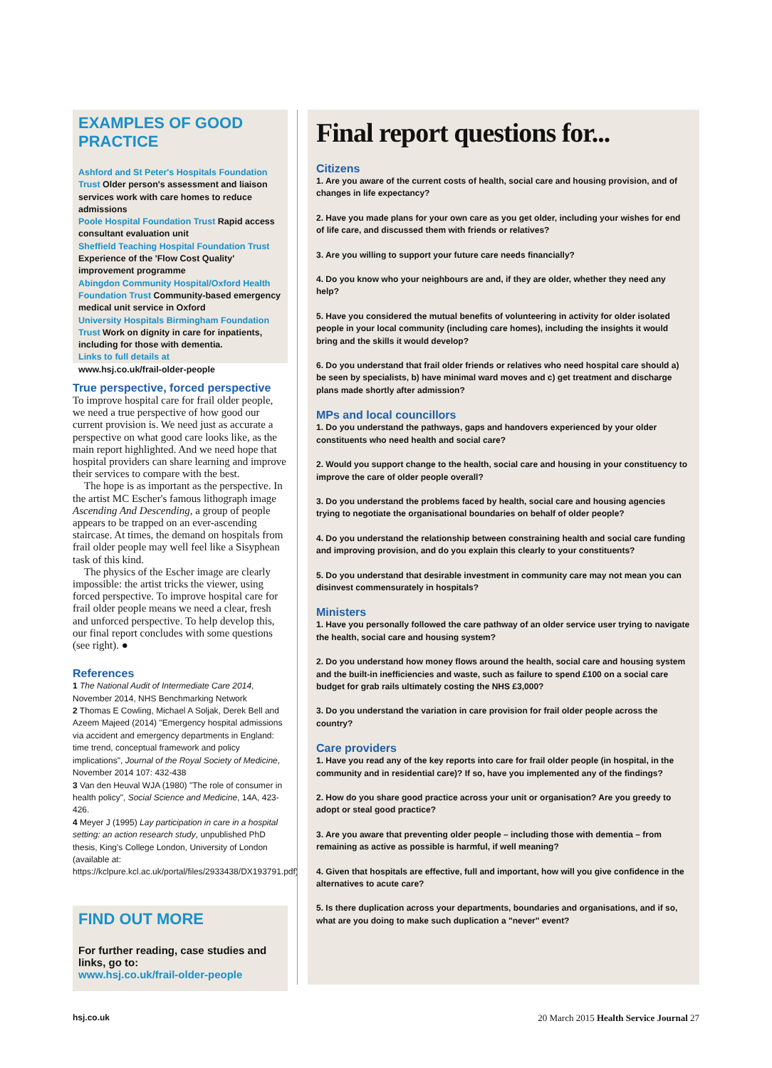EXAMPLES OF GOOD PRACTICE
Ashford and St Peter's Hospitals Foundation Trust Older person's assessment and liaison services work with care homes to reduce admissions
Poole Hospital Foundation Trust Rapid access consultant evaluation unit
Sheffield Teaching Hospital Foundation Trust Experience of the 'Flow Cost Quality' improvement programme
Abingdon Community Hospital/Oxford Health Foundation Trust Community-based emergency medical unit service in Oxford
University Hospitals Birmingham Foundation Trust Work on dignity in care for inpatients, including for those with dementia.
Links to full details at
www.hsj.co.uk/frail-older-people
True perspective, forced perspective
To improve hospital care for frail older people, we need a true perspective of how good our current provision is. We need just as accurate a perspective on what good care looks like, as the main report highlighted. And we need hope that hospital providers can share learning and improve their services to compare with the best.
The hope is as important as the perspective. In the artist MC Escher's famous lithograph image Ascending And Descending, a group of people appears to be trapped on an ever-ascending staircase. At times, the demand on hospitals from frail older people may well feel like a Sisyphean task of this kind.
The physics of the Escher image are clearly impossible: the artist tricks the viewer, using forced perspective. To improve hospital care for frail older people means we need a clear, fresh and unforced perspective. To help develop this, our final report concludes with some questions (see right). ●
References
1 The National Audit of Intermediate Care 2014, November 2014, NHS Benchmarking Network
2 Thomas E Cowling, Michael A Soljak, Derek Bell and Azeem Majeed (2014) "Emergency hospital admissions via accident and emergency departments in England: time trend, conceptual framework and policy implications", Journal of the Royal Society of Medicine, November 2014 107: 432-438
3 Van den Heuval WJA (1980) "The role of consumer in health policy", Social Science and Medicine, 14A, 423-426.
4 Meyer J (1995) Lay participation in care in a hospital setting: an action research study, unpublished PhD thesis, King's College London, University of London (available at: https://kclpure.kcl.ac.uk/portal/files/2933438/DX193791.pdf)
FIND OUT MORE
For further reading, case studies and links, go to:
www.hsj.co.uk/frail-older-people
Final report questions for...
Citizens
1. Are you aware of the current costs of health, social care and housing provision, and of changes in life expectancy?
2. Have you made plans for your own care as you get older, including your wishes for end of life care, and discussed them with friends or relatives?
3. Are you willing to support your future care needs financially?
4. Do you know who your neighbours are and, if they are older, whether they need any help?
5. Have you considered the mutual benefits of volunteering in activity for older isolated people in your local community (including care homes), including the insights it would bring and the skills it would develop?
6. Do you understand that frail older friends or relatives who need hospital care should a) be seen by specialists, b) have minimal ward moves and c) get treatment and discharge plans made shortly after admission?
MPs and local councillors
1. Do you understand the pathways, gaps and handovers experienced by your older constituents who need health and social care?
2. Would you support change to the health, social care and housing in your constituency to improve the care of older people overall?
3. Do you understand the problems faced by health, social care and housing agencies trying to negotiate the organisational boundaries on behalf of older people?
4. Do you understand the relationship between constraining health and social care funding and improving provision, and do you explain this clearly to your constituents?
5. Do you understand that desirable investment in community care may not mean you can disinvest commensurately in hospitals?
Ministers
1. Have you personally followed the care pathway of an older service user trying to navigate the health, social care and housing system?
2. Do you understand how money flows around the health, social care and housing system and the built-in inefficiencies and waste, such as failure to spend £100 on a social care budget for grab rails ultimately costing the NHS £3,000?
3. Do you understand the variation in care provision for frail older people across the country?
Care providers
1. Have you read any of the key reports into care for frail older people (in hospital, in the community and in residential care)? If so, have you implemented any of the findings?
2. How do you share good practice across your unit or organisation? Are you greedy to adopt or steal good practice?
3. Are you aware that preventing older people – including those with dementia – from remaining as active as possible is harmful, if well meaning?
4. Given that hospitals are effective, full and important, how will you give confidence in the alternatives to acute care?
5. Is there duplication across your departments, boundaries and organisations, and if so, what are you doing to make such duplication a "never" event?
hsj.co.uk
20 March 2015 Health Service Journal 27